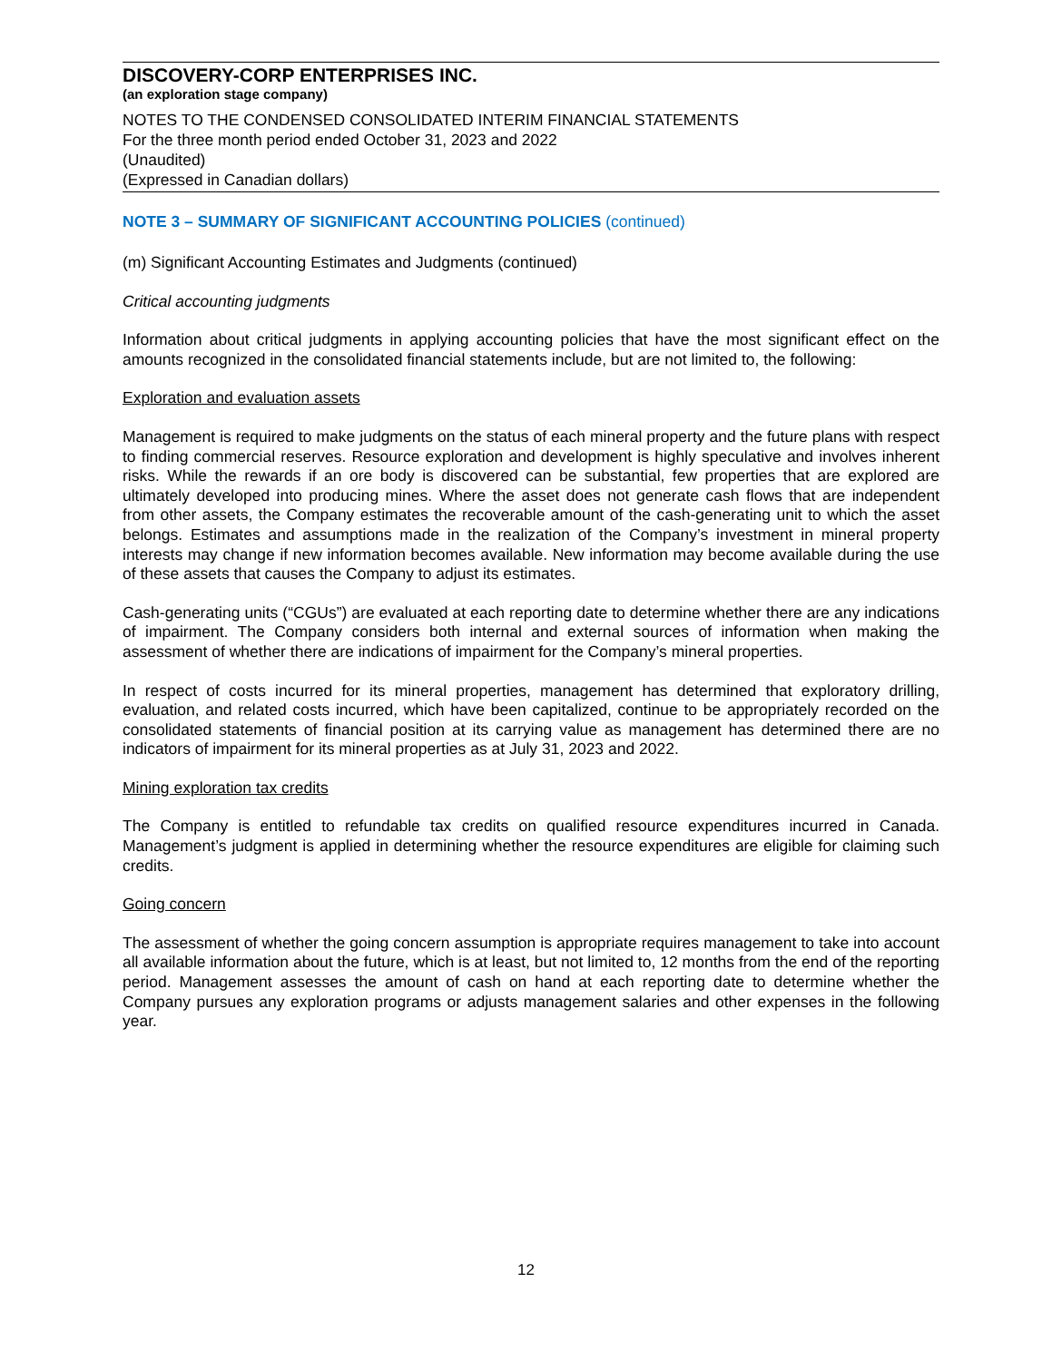DISCOVERY-CORP ENTERPRISES INC.
(an exploration stage company)
NOTES TO THE CONDENSED CONSOLIDATED INTERIM FINANCIAL STATEMENTS
For the three month period ended October 31, 2023 and 2022
(Unaudited)
(Expressed in Canadian dollars)
NOTE 3 – SUMMARY OF SIGNIFICANT ACCOUNTING POLICIES (continued)
(m) Significant Accounting Estimates and Judgments (continued)
Critical accounting judgments
Information about critical judgments in applying accounting policies that have the most significant effect on the amounts recognized in the consolidated financial statements include, but are not limited to, the following:
Exploration and evaluation assets
Management is required to make judgments on the status of each mineral property and the future plans with respect to finding commercial reserves. Resource exploration and development is highly speculative and involves inherent risks. While the rewards if an ore body is discovered can be substantial, few properties that are explored are ultimately developed into producing mines. Where the asset does not generate cash flows that are independent from other assets, the Company estimates the recoverable amount of the cash-generating unit to which the asset belongs. Estimates and assumptions made in the realization of the Company’s investment in mineral property interests may change if new information becomes available. New information may become available during the use of these assets that causes the Company to adjust its estimates.
Cash-generating units (“CGUs”) are evaluated at each reporting date to determine whether there are any indications of impairment. The Company considers both internal and external sources of information when making the assessment of whether there are indications of impairment for the Company’s mineral properties.
In respect of costs incurred for its mineral properties, management has determined that exploratory drilling, evaluation, and related costs incurred, which have been capitalized, continue to be appropriately recorded on the consolidated statements of financial position at its carrying value as management has determined there are no indicators of impairment for its mineral properties as at July 31, 2023 and 2022.
Mining exploration tax credits
The Company is entitled to refundable tax credits on qualified resource expenditures incurred in Canada. Management’s judgment is applied in determining whether the resource expenditures are eligible for claiming such credits.
Going concern
The assessment of whether the going concern assumption is appropriate requires management to take into account all available information about the future, which is at least, but not limited to, 12 months from the end of the reporting period. Management assesses the amount of cash on hand at each reporting date to determine whether the Company pursues any exploration programs or adjusts management salaries and other expenses in the following year.
12